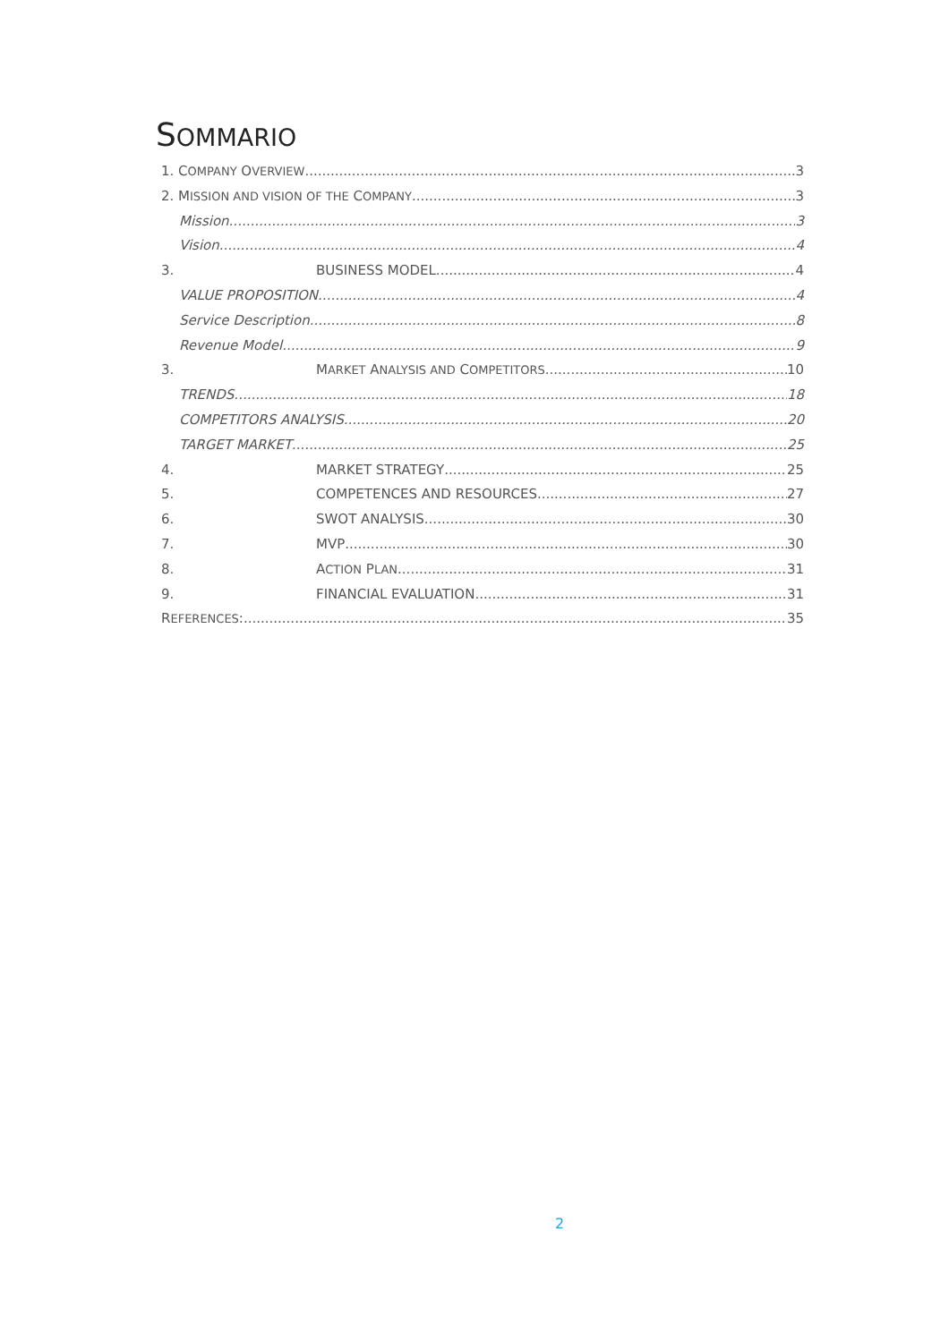SOMMARIO
1. COMPANY OVERVIEW 3
2. MISSION AND VISION OF THE COMPANY 3
Mission 3
Vision 4
3. BUSINESS MODEL 4
VALUE PROPOSITION 4
Service Description 8
Revenue Model 9
3. MARKET ANALYSIS AND COMPETITORS 10
TRENDS 18
COMPETITORS ANALYSIS 20
TARGET MARKET 25
4. MARKET STRATEGY 25
5. COMPETENCES AND RESOURCES 27
6. SWOT ANALYSIS 30
7. MVP 30
8. ACTION PLAN 31
9. FINANCIAL EVALUATION 31
REFERENCES: 35
2